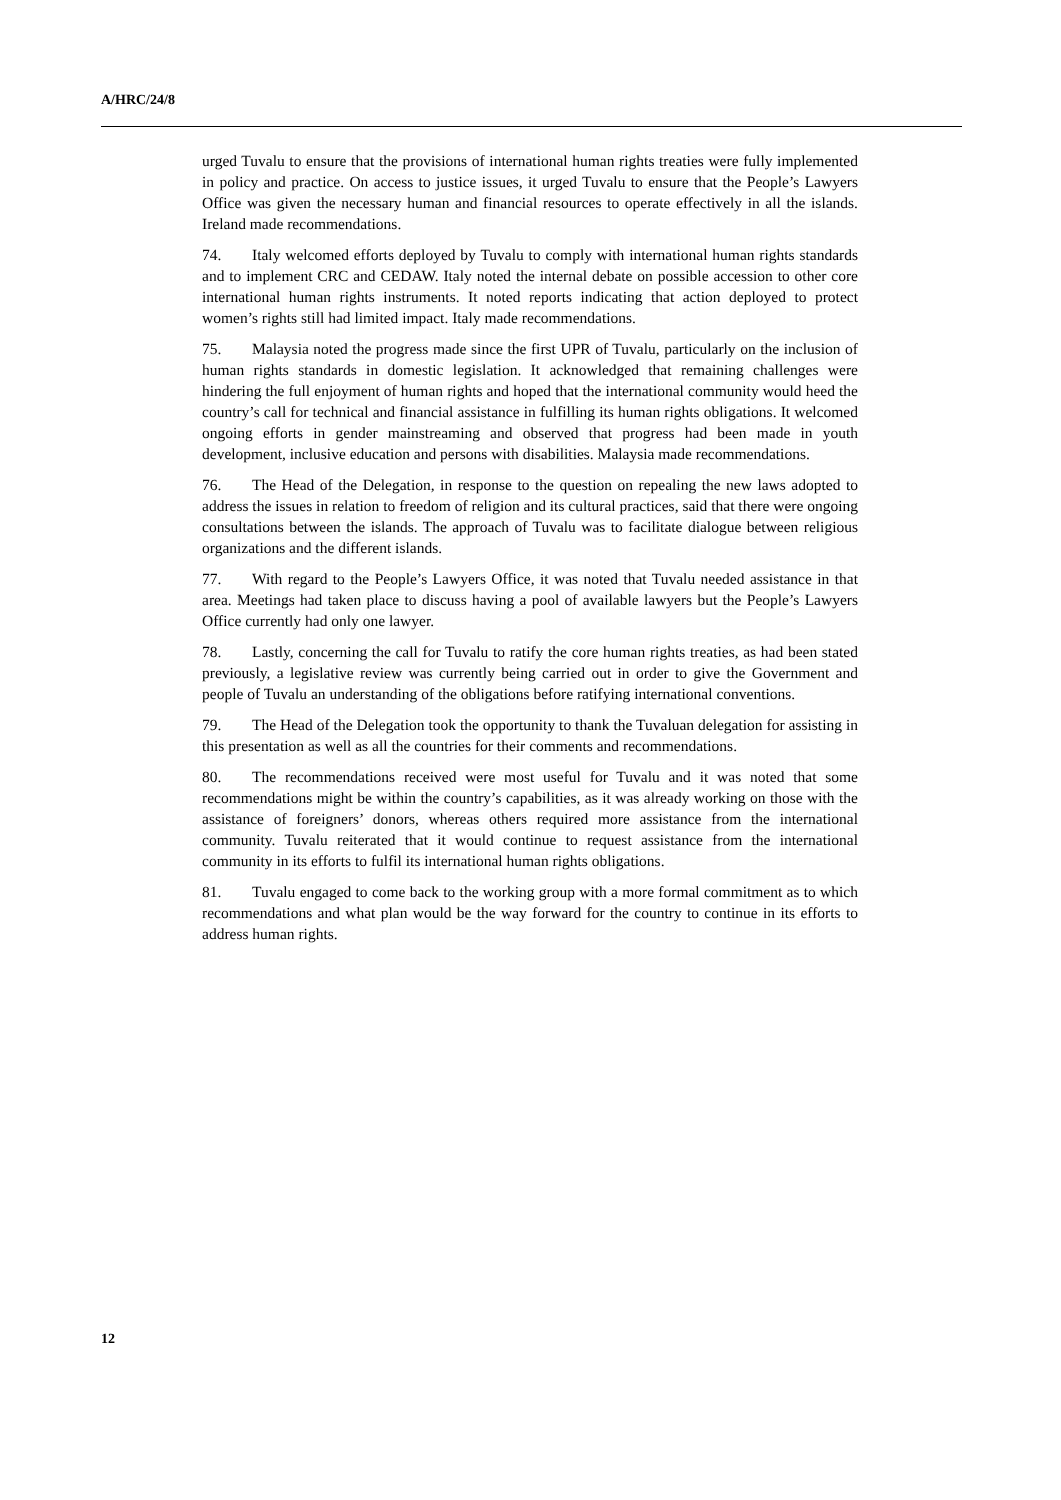A/HRC/24/8
urged Tuvalu to ensure that the provisions of international human rights treaties were fully implemented in policy and practice. On access to justice issues, it urged Tuvalu to ensure that the People’s Lawyers Office was given the necessary human and financial resources to operate effectively in all the islands. Ireland made recommendations.
74. Italy welcomed efforts deployed by Tuvalu to comply with international human rights standards and to implement CRC and CEDAW. Italy noted the internal debate on possible accession to other core international human rights instruments. It noted reports indicating that action deployed to protect women’s rights still had limited impact. Italy made recommendations.
75. Malaysia noted the progress made since the first UPR of Tuvalu, particularly on the inclusion of human rights standards in domestic legislation. It acknowledged that remaining challenges were hindering the full enjoyment of human rights and hoped that the international community would heed the country’s call for technical and financial assistance in fulfilling its human rights obligations. It welcomed ongoing efforts in gender mainstreaming and observed that progress had been made in youth development, inclusive education and persons with disabilities. Malaysia made recommendations.
76. The Head of the Delegation, in response to the question on repealing the new laws adopted to address the issues in relation to freedom of religion and its cultural practices, said that there were ongoing consultations between the islands. The approach of Tuvalu was to facilitate dialogue between religious organizations and the different islands.
77. With regard to the People’s Lawyers Office, it was noted that Tuvalu needed assistance in that area. Meetings had taken place to discuss having a pool of available lawyers but the People’s Lawyers Office currently had only one lawyer.
78. Lastly, concerning the call for Tuvalu to ratify the core human rights treaties, as had been stated previously, a legislative review was currently being carried out in order to give the Government and people of Tuvalu an understanding of the obligations before ratifying international conventions.
79. The Head of the Delegation took the opportunity to thank the Tuvaluan delegation for assisting in this presentation as well as all the countries for their comments and recommendations.
80. The recommendations received were most useful for Tuvalu and it was noted that some recommendations might be within the country’s capabilities, as it was already working on those with the assistance of foreigners’ donors, whereas others required more assistance from the international community. Tuvalu reiterated that it would continue to request assistance from the international community in its efforts to fulfil its international human rights obligations.
81. Tuvalu engaged to come back to the working group with a more formal commitment as to which recommendations and what plan would be the way forward for the country to continue in its efforts to address human rights.
12